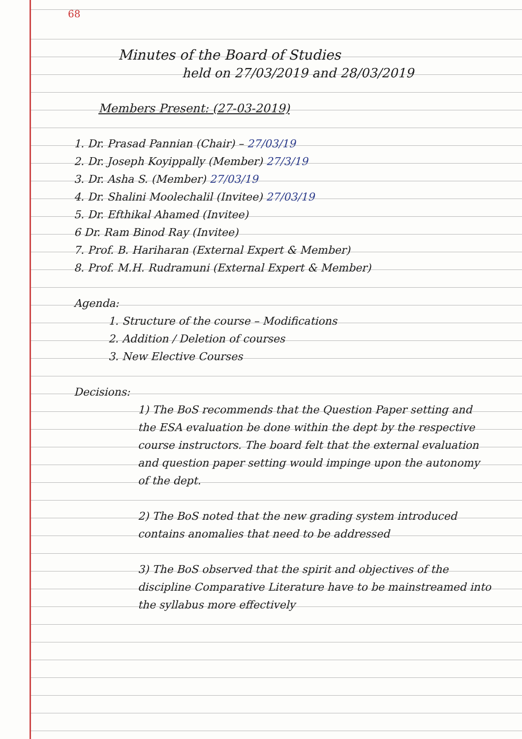68
Minutes of the Board of Studies
held on 27/03/2019 and 28/03/2019
Members Present: (27-03-2019)
1. Dr. Prasad Pannian (Chair) – 27/03/19
2. Dr. Joseph Koyippally (Member) 27/3/19
3. Dr. Asha S. (Member) 27/03/19
4. Dr. Shalini Moolechalil (Invitee) 27/03/19
5. Dr. Efthikal Ahamed (Invitee)
6 Dr. Ram Binod Ray (Invitee)
7. Prof. B. Hariharan (External Expert & Member)
8. Prof. M.H. Rudramuni (External Expert & Member)
Agenda:
1. Structure of the course – Modifications
2. Addition / Deletion of courses
3. New Elective Courses
Decisions:
1) The BoS recommends that the Question Paper setting and the ESA evaluation be done within the dept by the respective course instructors. The board felt that the external evaluation and question paper setting would impinge upon the autonomy of the dept.
2) The BoS noted that the new grading system introduced contains anomalies that need to be addressed
3) The BoS observed that the spirit and objectives of the discipline Comparative Literature have to be mainstreamed into the syllabus more effectively